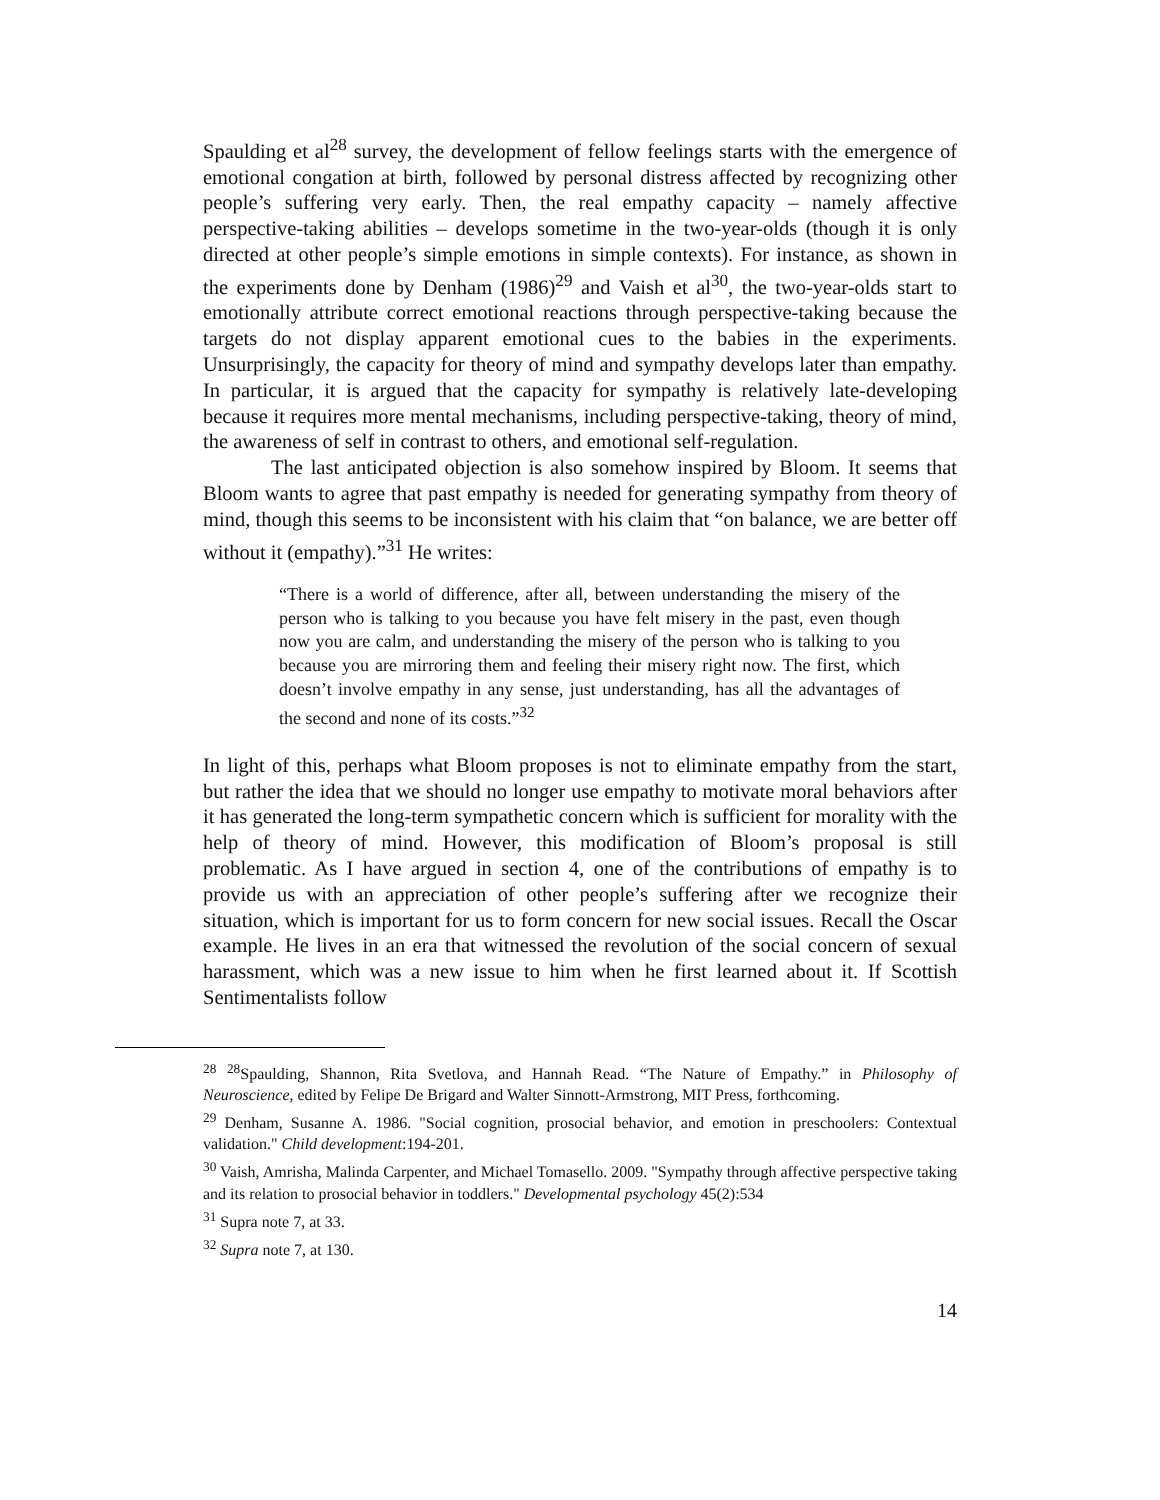Spaulding et al<sup>28</sup> survey, the development of fellow feelings starts with the emergence of emotional congation at birth, followed by personal distress affected by recognizing other people’s suffering very early. Then, the real empathy capacity – namely affective perspective-taking abilities – develops sometime in the two-year-olds (though it is only directed at other people’s simple emotions in simple contexts). For instance, as shown in the experiments done by Denham (1986)<sup>29</sup> and Vaish et al<sup>30</sup>, the two-year-olds start to emotionally attribute correct emotional reactions through perspective-taking because the targets do not display apparent emotional cues to the babies in the experiments. Unsurprisingly, the capacity for theory of mind and sympathy develops later than empathy. In particular, it is argued that the capacity for sympathy is relatively late-developing because it requires more mental mechanisms, including perspective-taking, theory of mind, the awareness of self in contrast to others, and emotional self-regulation.
The last anticipated objection is also somehow inspired by Bloom. It seems that Bloom wants to agree that past empathy is needed for generating sympathy from theory of mind, though this seems to be inconsistent with his claim that “on balance, we are better off without it (empathy).”<sup>31</sup> He writes:
“There is a world of difference, after all, between understanding the misery of the person who is talking to you because you have felt misery in the past, even though now you are calm, and understanding the misery of the person who is talking to you because you are mirroring them and feeling their misery right now. The first, which doesn’t involve empathy in any sense, just understanding, has all the advantages of the second and none of its costs.”<sup>32</sup>
In light of this, perhaps what Bloom proposes is not to eliminate empathy from the start, but rather the idea that we should no longer use empathy to motivate moral behaviors after it has generated the long-term sympathetic concern which is sufficient for morality with the help of theory of mind. However, this modification of Bloom’s proposal is still problematic. As I have argued in section 4, one of the contributions of empathy is to provide us with an appreciation of other people’s suffering after we recognize their situation, which is important for us to form concern for new social issues. Recall the Oscar example. He lives in an era that witnessed the revolution of the social concern of sexual harassment, which was a new issue to him when he first learned about it. If Scottish Sentimentalists follow
<sup>28</sup> <sup>28</sup>Spaulding, Shannon, Rita Svetlova, and Hannah Read. “The Nature of Empathy.” in Philosophy of Neuroscience, edited by Felipe De Brigard and Walter Sinnott-Armstrong, MIT Press, forthcoming.
<sup>29</sup> Denham, Susanne A. 1986. "Social cognition, prosocial behavior, and emotion in preschoolers: Contextual validation." Child development:194-201.
<sup>30</sup> Vaish, Amrisha, Malinda Carpenter, and Michael Tomasello. 2009. "Sympathy through affective perspective taking and its relation to prosocial behavior in toddlers." Developmental psychology 45(2):534
<sup>31</sup> Supra note 7, at 33.
<sup>32</sup> Supra note 7, at 130.
14